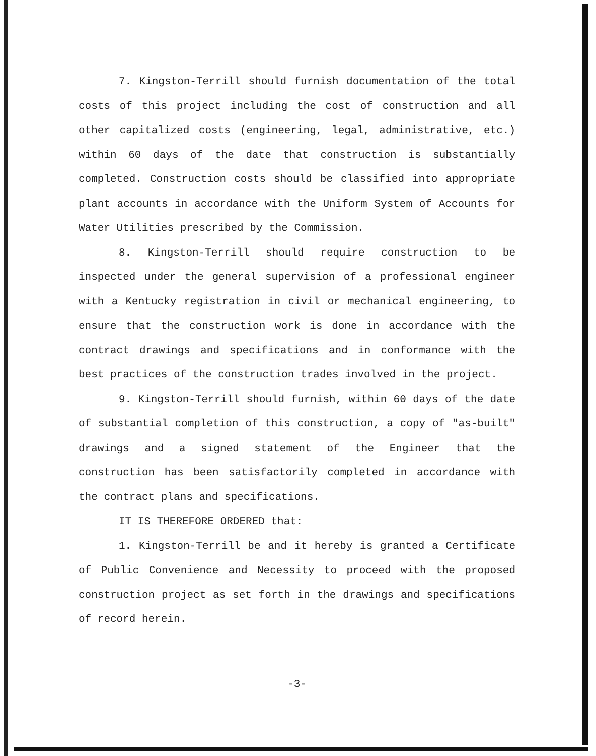7. Kingston-Terrill should furnish documentation of the total costs of this project including the cost of construction and all other capitalized costs (engineering, legal, administrative, etc.) within 60 days of the date that construction is substantially completed. Construction costs should be classified into appropriate plant accounts in accordance with the Uniform System of Accounts for Water Utilities prescribed by the Commission.
8. Kingston-Terrill should require construction to be inspected under the general supervision of a professional engineer with a Kentucky registration in civil or mechanical engineering, to ensure that the construction work is done in accordance with the contract drawings and specifications and in conformance with the best practices of the construction trades involved in the project.
9. Kingston-Terrill should furnish, within 60 days of the date of substantial completion of this construction, a copy of "as-built" drawings and a signed statement of the Engineer that the construction has been satisfactorily completed in accordance with the contract plans and specifications.
IT IS THEREFORE ORDERED that:
1. Kingston-Terrill be and it hereby is granted a Certificate of Public Convenience and Necessity to proceed with the proposed construction project as set forth in the drawings and specifications of record herein.
-3-